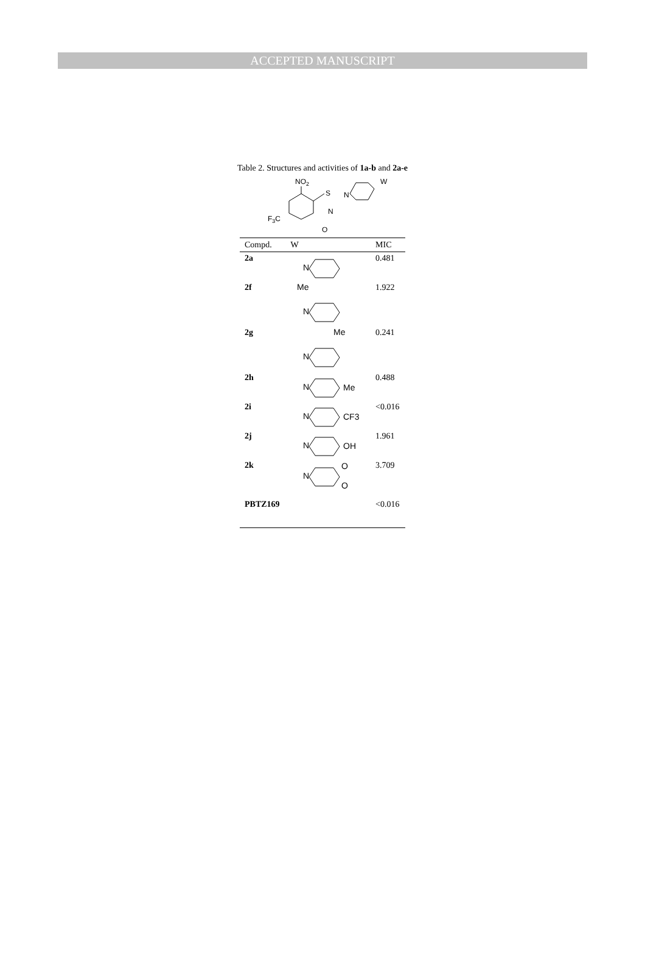ACCEPTED MANUSCRIPT
Table 2. Structures and activities of 1a-b and 2a-e
NO2
S
N
N
F3C
O
W
| Compd. | W | MIC |
| --- | --- | --- |
| 2a | N | 0.481 |
| 2f | Me N | 1.922 |
| 2g | Me N | 0.241 |
| 2h | N Me | 0.488 |
| 2i | N CF3 | <0.016 |
| 2j | N OH | 1.961 |
| 2k | N O O | 3.709 |
| PBTZ169 | | <0.016 |